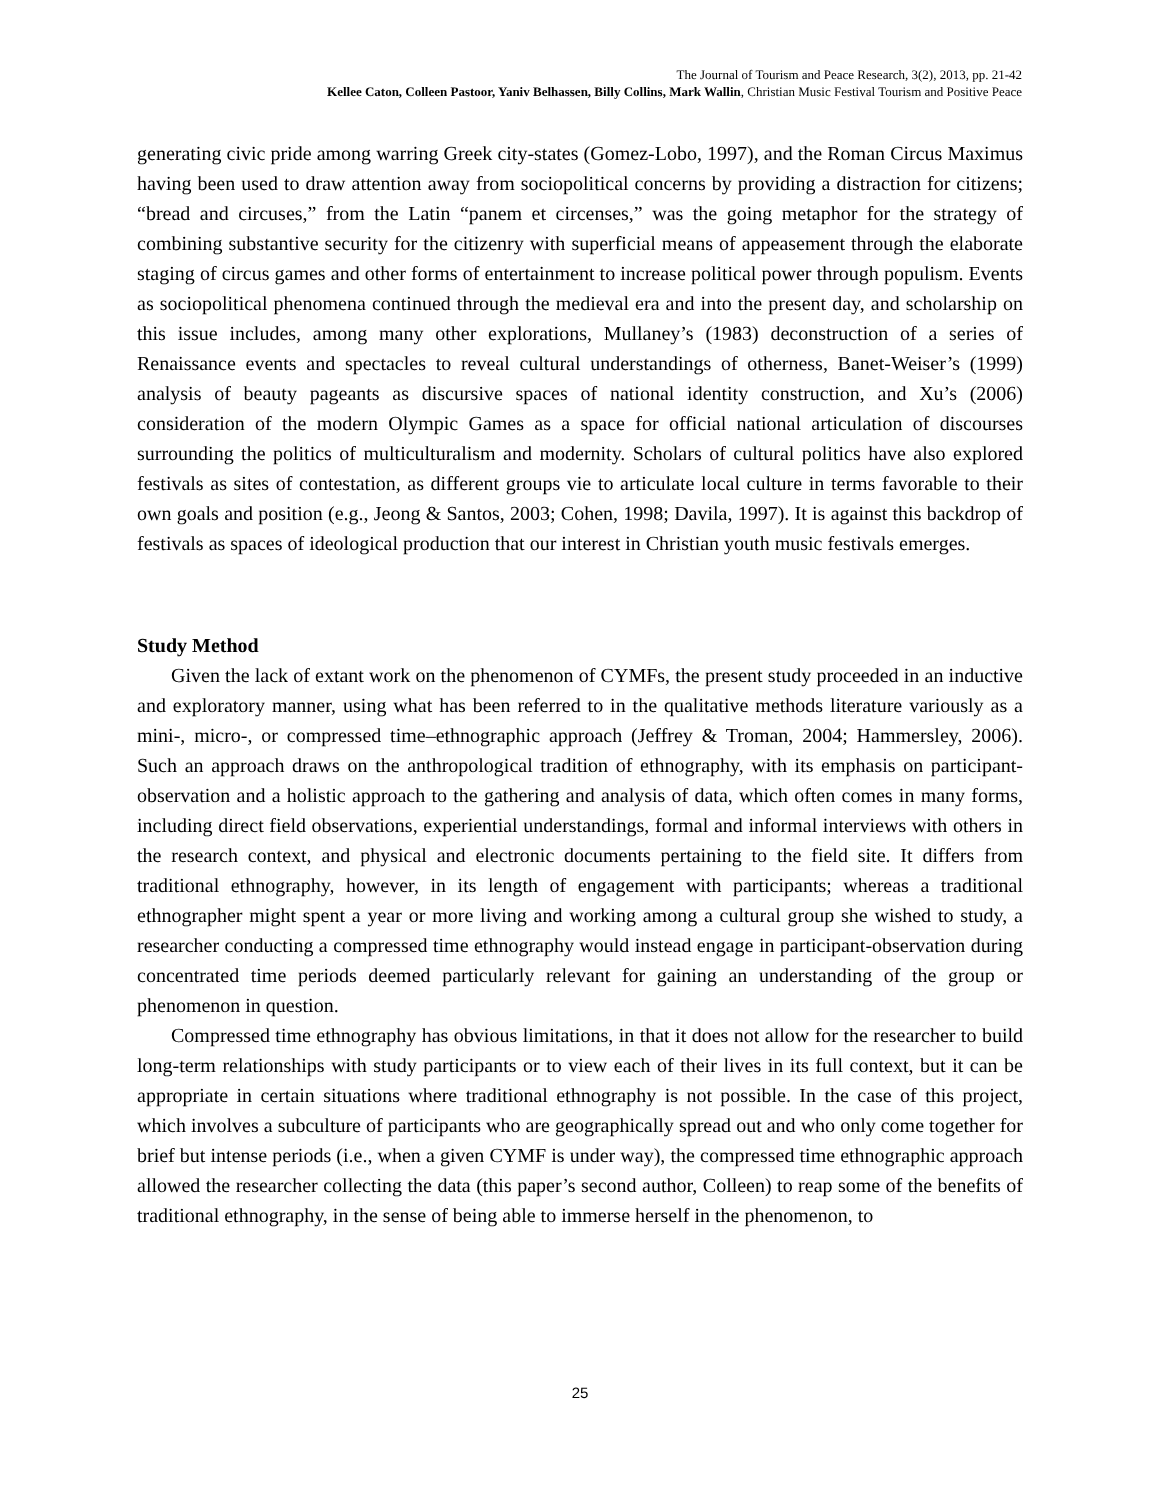The Journal of Tourism and Peace Research, 3(2), 2013, pp. 21-42
Kellee Caton, Colleen Pastoor, Yaniv Belhassen, Billy Collins, Mark Wallin, Christian Music Festival Tourism and Positive Peace
generating civic pride among warring Greek city-states (Gomez-Lobo, 1997), and the Roman Circus Maximus having been used to draw attention away from sociopolitical concerns by providing a distraction for citizens; “bread and circuses,” from the Latin “panem et circenses,” was the going metaphor for the strategy of combining substantive security for the citizenry with superficial means of appeasement through the elaborate staging of circus games and other forms of entertainment to increase political power through populism. Events as sociopolitical phenomena continued through the medieval era and into the present day, and scholarship on this issue includes, among many other explorations, Mullaney’s (1983) deconstruction of a series of Renaissance events and spectacles to reveal cultural understandings of otherness, Banet-Weiser’s (1999) analysis of beauty pageants as discursive spaces of national identity construction, and Xu’s (2006) consideration of the modern Olympic Games as a space for official national articulation of discourses surrounding the politics of multiculturalism and modernity. Scholars of cultural politics have also explored festivals as sites of contestation, as different groups vie to articulate local culture in terms favorable to their own goals and position (e.g., Jeong & Santos, 2003; Cohen, 1998; Davila, 1997). It is against this backdrop of festivals as spaces of ideological production that our interest in Christian youth music festivals emerges.
Study Method
Given the lack of extant work on the phenomenon of CYMFs, the present study proceeded in an inductive and exploratory manner, using what has been referred to in the qualitative methods literature variously as a mini-, micro-, or compressed time–ethnographic approach (Jeffrey & Troman, 2004; Hammersley, 2006). Such an approach draws on the anthropological tradition of ethnography, with its emphasis on participant-observation and a holistic approach to the gathering and analysis of data, which often comes in many forms, including direct field observations, experiential understandings, formal and informal interviews with others in the research context, and physical and electronic documents pertaining to the field site. It differs from traditional ethnography, however, in its length of engagement with participants; whereas a traditional ethnographer might spent a year or more living and working among a cultural group she wished to study, a researcher conducting a compressed time ethnography would instead engage in participant-observation during concentrated time periods deemed particularly relevant for gaining an understanding of the group or phenomenon in question.
Compressed time ethnography has obvious limitations, in that it does not allow for the researcher to build long-term relationships with study participants or to view each of their lives in its full context, but it can be appropriate in certain situations where traditional ethnography is not possible. In the case of this project, which involves a subculture of participants who are geographically spread out and who only come together for brief but intense periods (i.e., when a given CYMF is under way), the compressed time ethnographic approach allowed the researcher collecting the data (this paper’s second author, Colleen) to reap some of the benefits of traditional ethnography, in the sense of being able to immerse herself in the phenomenon, to
25